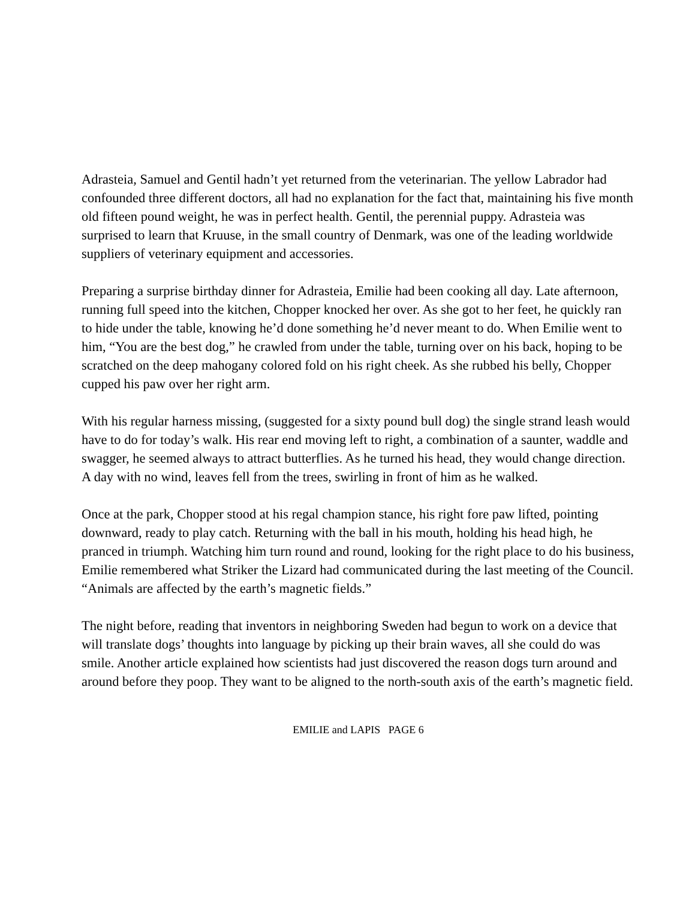Adrasteia, Samuel and Gentil hadn’t yet returned from the veterinarian. The yellow Labrador had confounded three different doctors, all had no explanation for the fact that, maintaining his five month old fifteen pound weight, he was in perfect health. Gentil, the perennial puppy. Adrasteia was surprised to learn that Kruuse, in the small country of Denmark, was one of the leading worldwide suppliers of veterinary equipment and accessories.
Preparing a surprise birthday dinner for Adrasteia, Emilie had been cooking all day. Late afternoon, running full speed into the kitchen, Chopper knocked her over. As she got to her feet, he quickly ran to hide under the table, knowing he’d done something he’d never meant to do. When Emilie went to him, “You are the best dog,” he crawled from under the table, turning over on his back, hoping to be scratched on the deep mahogany colored fold on his right cheek. As she rubbed his belly, Chopper cupped his paw over her right arm.
With his regular harness missing, (suggested for a sixty pound bull dog) the single strand leash would have to do for today’s walk. His rear end moving left to right, a combination of a saunter, waddle and swagger, he seemed always to attract butterflies. As he turned his head, they would change direction. A day with no wind, leaves fell from the trees, swirling in front of him as he walked.
Once at the park, Chopper stood at his regal champion stance, his right fore paw lifted, pointing downward, ready to play catch. Returning with the ball in his mouth, holding his head high, he pranced in triumph. Watching him turn round and round, looking for the right place to do his business, Emilie remembered what Striker the Lizard had communicated during the last meeting of the Council. “Animals are affected by the earth’s magnetic fields.”
The night before, reading that inventors in neighboring Sweden had begun to work on a device that will translate dogs’ thoughts into language by picking up their brain waves, all she could do was smile. Another article explained how scientists had just discovered the reason dogs turn around and around before they poop. They want to be aligned to the north-south axis of the earth’s magnetic field.
EMILIE and LAPIS PAGE 6